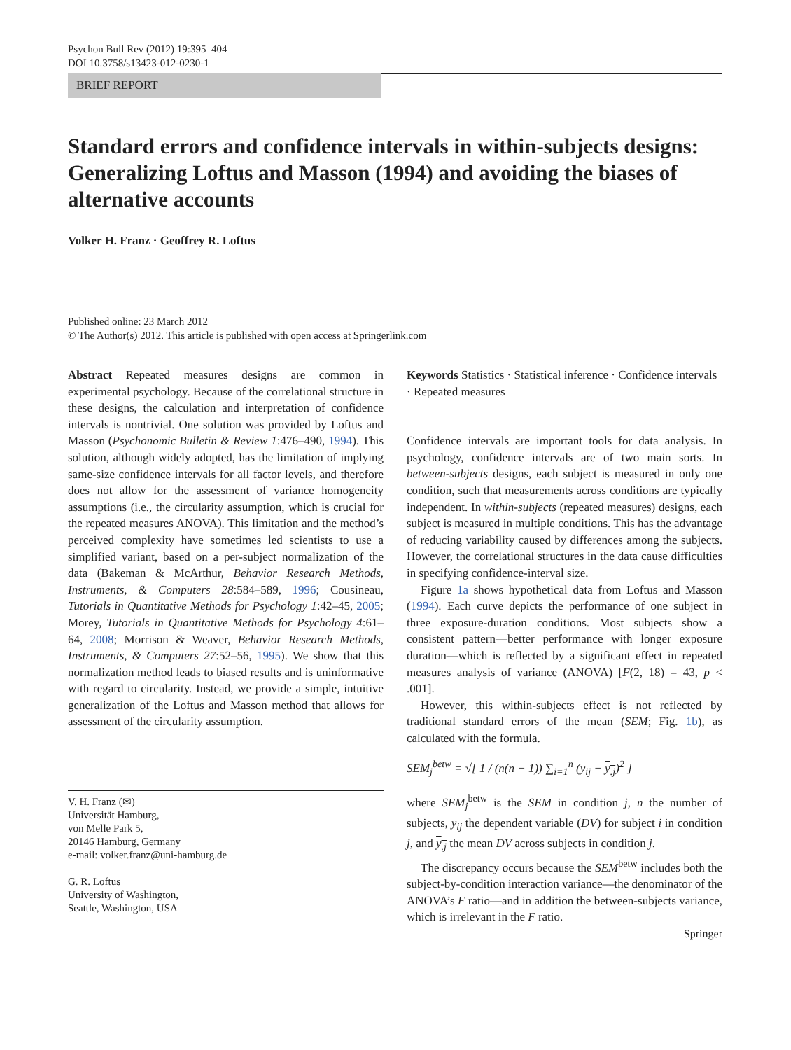Psychon Bull Rev (2012) 19:395–404
DOI 10.3758/s13423-012-0230-1
BRIEF REPORT
Standard errors and confidence intervals in within-subjects designs: Generalizing Loftus and Masson (1994) and avoiding the biases of alternative accounts
Volker H. Franz · Geoffrey R. Loftus
Published online: 23 March 2012
© The Author(s) 2012. This article is published with open access at Springerlink.com
Abstract Repeated measures designs are common in experimental psychology. Because of the correlational structure in these designs, the calculation and interpretation of confidence intervals is nontrivial. One solution was provided by Loftus and Masson (Psychonomic Bulletin & Review 1:476–490, 1994). This solution, although widely adopted, has the limitation of implying same-size confidence intervals for all factor levels, and therefore does not allow for the assessment of variance homogeneity assumptions (i.e., the circularity assumption, which is crucial for the repeated measures ANOVA). This limitation and the method’s perceived complexity have sometimes led scientists to use a simplified variant, based on a per-subject normalization of the data (Bakeman & McArthur, Behavior Research Methods, Instruments, & Computers 28:584–589, 1996; Cousineau, Tutorials in Quantitative Methods for Psychology 1:42–45, 2005; Morey, Tutorials in Quantitative Methods for Psychology 4:61–64, 2008; Morrison & Weaver, Behavior Research Methods, Instruments, & Computers 27:52–56, 1995). We show that this normalization method leads to biased results and is uninformative with regard to circularity. Instead, we provide a simple, intuitive generalization of the Loftus and Masson method that allows for assessment of the circularity assumption.
V. H. Franz (✉)
Universität Hamburg,
von Melle Park 5,
20146 Hamburg, Germany
e-mail: volker.franz@uni-hamburg.de
G. R. Loftus
University of Washington,
Seattle, Washington, USA
Keywords Statistics · Statistical inference · Confidence intervals · Repeated measures
Confidence intervals are important tools for data analysis. In psychology, confidence intervals are of two main sorts. In between-subjects designs, each subject is measured in only one condition, such that measurements across conditions are typically independent. In within-subjects (repeated measures) designs, each subject is measured in multiple conditions. This has the advantage of reducing variability caused by differences among the subjects. However, the correlational structures in the data cause difficulties in specifying confidence-interval size.
Figure 1a shows hypothetical data from Loftus and Masson (1994). Each curve depicts the performance of one subject in three exposure-duration conditions. Most subjects show a consistent pattern—better performance with longer exposure duration—which is reflected by a significant effect in repeated measures analysis of variance (ANOVA) [F(2, 18) = 43, p < .001].
However, this within-subjects effect is not reflected by traditional standard errors of the mean (SEM; Fig. 1b), as calculated with the formula.
SEM<sub>j</sub><sup>betw</sup> = √[ 1 / (n(n − 1)) ∑<sub>i=1</sub><sup>n</sup> (y<sub>ij</sub> − y<sub>.j</sub>)<sup>2</sup> ]
where SEM<sub>j</sub><sup>betw</sup> is the SEM in condition j, n the number of subjects, y<sub>ij</sub> the dependent variable (DV) for subject i in condition j, and y<sub>.j</sub> the mean DV across subjects in condition j.
The discrepancy occurs because the SEM<sup>betw</sup> includes both the subject-by-condition interaction variance—the denominator of the ANOVA’s F ratio—and in addition the between-subjects variance, which is irrelevant in the F ratio.
Springer